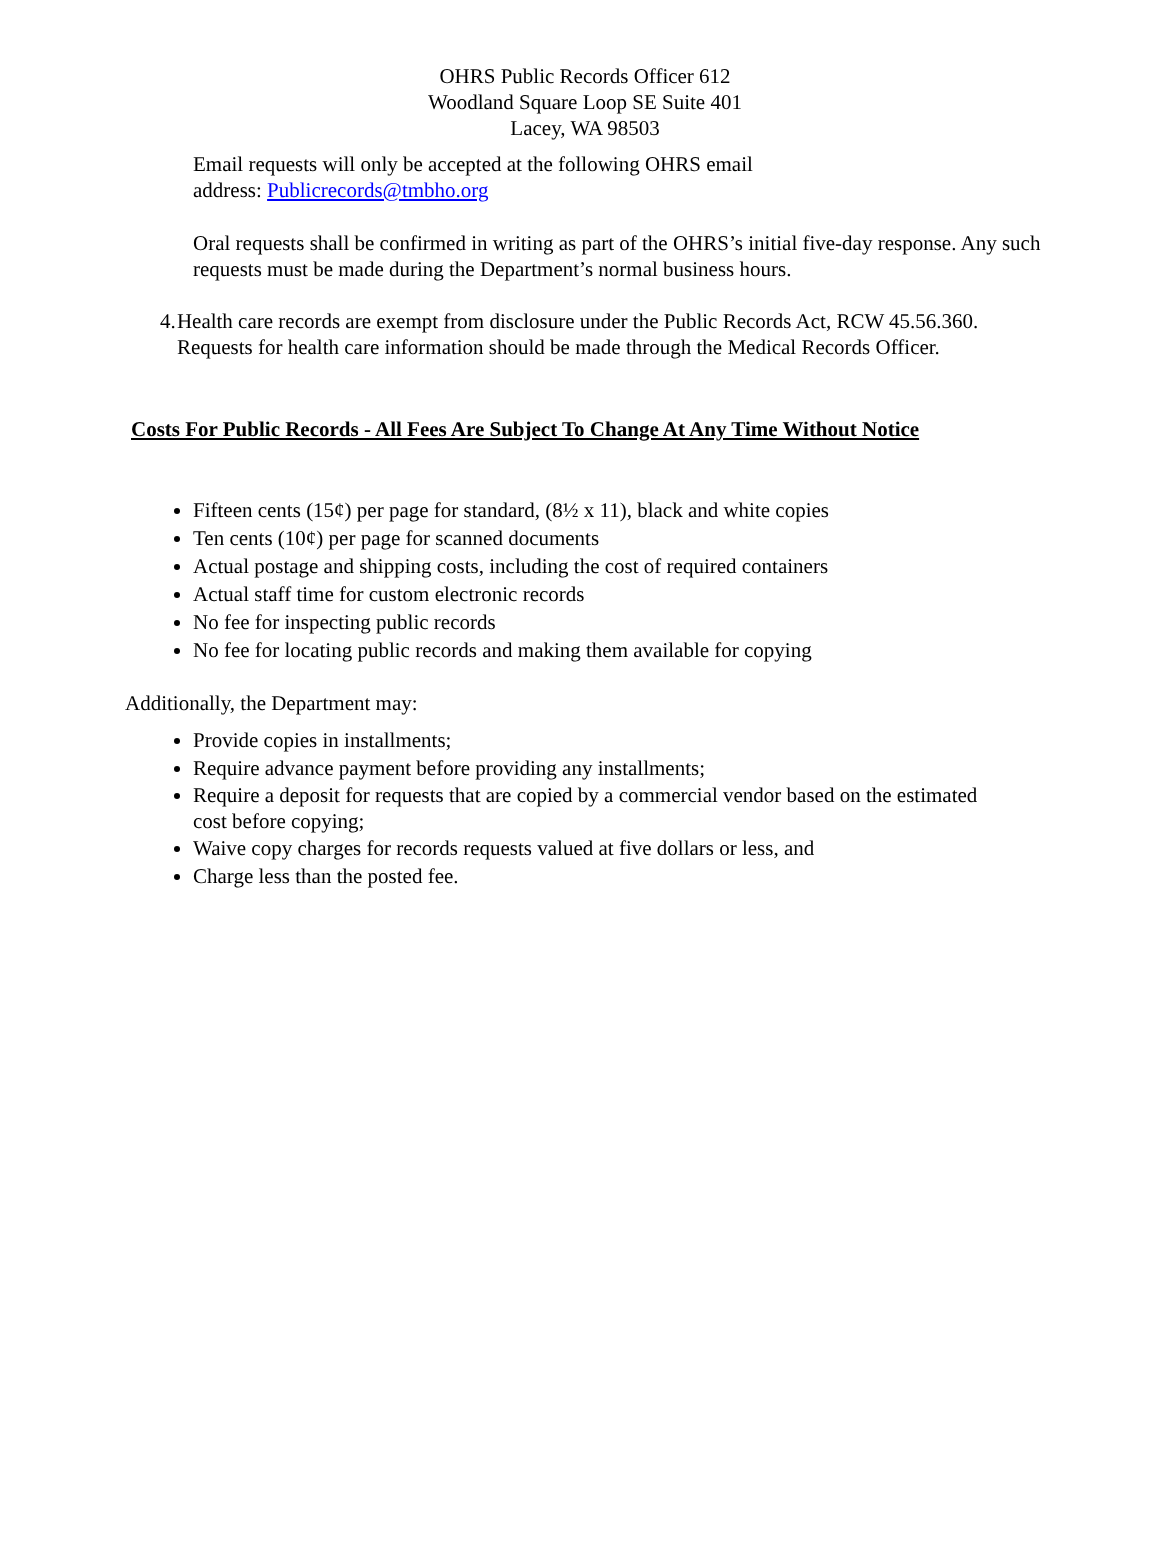OHRS Public Records Officer 612
Woodland Square Loop SE Suite 401
Lacey, WA 98503
Email requests will only be accepted at the following OHRS email address: Publicrecords@tmbho.org
Oral requests shall be confirmed in writing as part of the OHRS’s initial five-day response. Any such requests must be made during the Department’s normal business hours.
4. Health care records are exempt from disclosure under the Public Records Act, RCW 45.56.360. Requests for health care information should be made through the Medical Records Officer.
Costs For Public Records - All Fees Are Subject To Change At Any Time Without Notice
Fifteen cents (15¢) per page for standard, (8½ x 11), black and white copies
Ten cents (10¢) per page for scanned documents
Actual postage and shipping costs, including the cost of required containers
Actual staff time for custom electronic records
No fee for inspecting public records
No fee for locating public records and making them available for copying
Additionally, the Department may:
Provide copies in installments;
Require advance payment before providing any installments;
Require a deposit for requests that are copied by a commercial vendor based on the estimated cost before copying;
Waive copy charges for records requests valued at five dollars or less, and
Charge less than the posted fee.